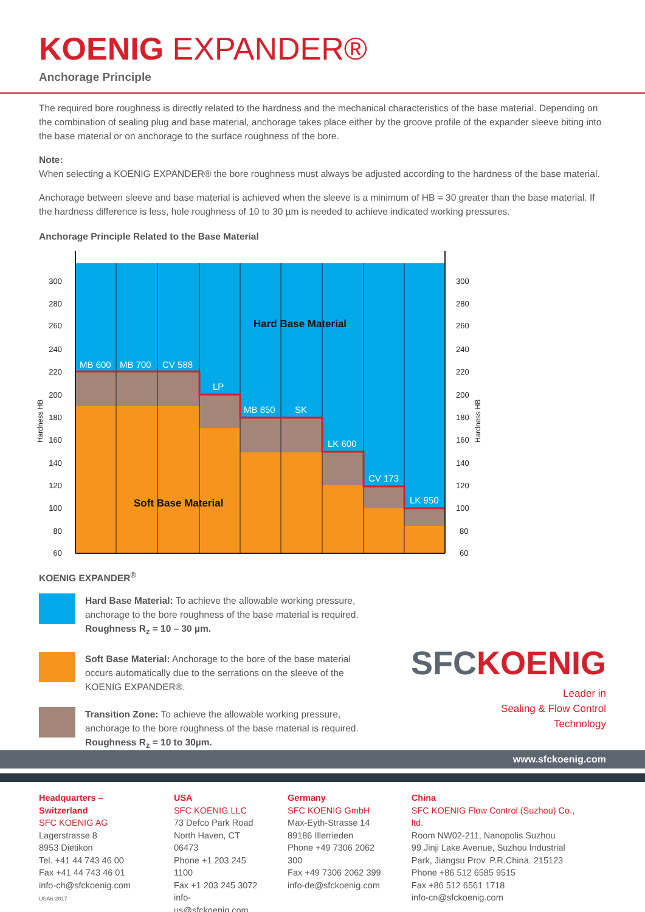KOENIG EXPANDER®
Anchorage Principle
The required bore roughness is directly related to the hardness and the mechanical characteristics of the base material. Depending on the combination of sealing plug and base material, anchorage takes place either by the groove profile of the expander sleeve biting into the base material or on anchorage to the surface roughness of the bore.
Note:
When selecting a KOENIG EXPANDER® the bore roughness must always be adjusted according to the hardness of the base material.
Anchorage between sleeve and base material is achieved when the sleeve is a minimum of HB = 30 greater than the base material. If the hardness difference is less, hole roughness of 10 to 30 µm is needed to achieve indicated working pressures.
Anchorage Principle Related to the Base Material
300
280
260
240
220
200
180
160
140
120
100
80
60
300
280
260
240
220
200
180
160
140
120
100
80
60
Hardness HB
Hardness HB
MB 600
MB 700
CV 588
LP
MB 850
SK
LK 600
CV 173
LK 950
Hard Base Material
Soft Base Material
KOENIG EXPANDER<sup>®</sup>
Hard Base Material: To achieve the allowable working pressure, anchorage to the bore roughness of the base material is required.
Roughness R<sub>z</sub> = 10 – 30 µm.
Soft Base Material: Anchorage to the bore of the base material occurs automatically due to the serrations on the sleeve of the KOENIG EXPANDER®.
Transition Zone: To achieve the allowable working pressure, anchorage to the bore roughness of the base material is required.
Roughness R<sub>z</sub> = 10 to 30µm.
SFC KOENIG
Leader in
Sealing & Flow Control
Technology
www.sfckoenig.com
Headquarters – Switzerland
SFC KOENIG AG
Lagerstrasse 8
8953 Dietikon
Tel. +41 44 743 46 00
Fax +41 44 743 46 01
info-ch@sfckoenig.com
USA6-2017
USA
SFC KOENIG LLC
73 Defco Park Road
North Haven, CT 06473
Phone +1 203 245 1100
Fax +1 203 245 3072
info-us@sfckoenig.com
Germany
SFC KOENIG GmbH
Max-Eyth-Strasse 14
89186 Illerrieden
Phone +49 7306 2062 300
Fax +49 7306 2062 399
info-de@sfckoenig.com
China
SFC KOENIG Flow Control (Suzhou) Co., ltd.
Room NW02-211, Nanopolis Suzhou
99 Jinji Lake Avenue, Suzhou Industrial
Park, Jiangsu Prov. P.R.China. 215123
Phone +86 512 6585 9515
Fax +86 512 6561 1718
info-cn@sfckoenig.com